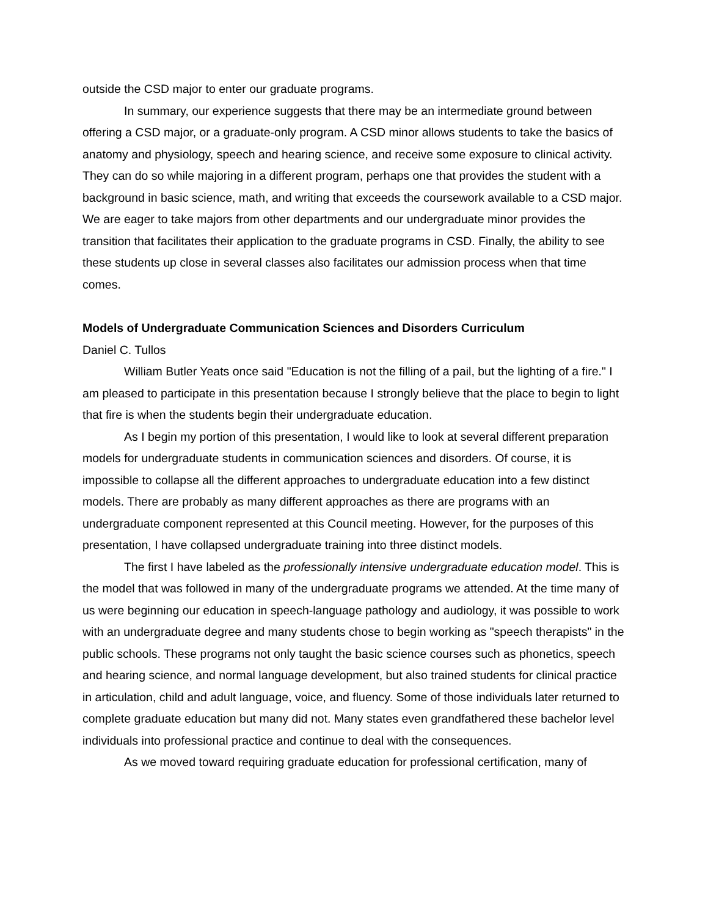outside the CSD major to enter our graduate programs.
In summary, our experience suggests that there may be an intermediate ground between offering a CSD major, or a graduate-only program. A CSD minor allows students to take the basics of anatomy and physiology, speech and hearing science, and receive some exposure to clinical activity. They can do so while majoring in a different program, perhaps one that provides the student with a background in basic science, math, and writing that exceeds the coursework available to a CSD major. We are eager to take majors from other departments and our undergraduate minor provides the transition that facilitates their application to the graduate programs in CSD. Finally, the ability to see these students up close in several classes also facilitates our admission process when that time comes.
Models of Undergraduate Communication Sciences and Disorders Curriculum
Daniel C. Tullos
William Butler Yeats once said "Education is not the filling of a pail, but the lighting of a fire." I am pleased to participate in this presentation because I strongly believe that the place to begin to light that fire is when the students begin their undergraduate education.
As I begin my portion of this presentation, I would like to look at several different preparation models for undergraduate students in communication sciences and disorders. Of course, it is impossible to collapse all the different approaches to undergraduate education into a few distinct models. There are probably as many different approaches as there are programs with an undergraduate component represented at this Council meeting. However, for the purposes of this presentation, I have collapsed undergraduate training into three distinct models.
The first I have labeled as the professionally intensive undergraduate education model. This is the model that was followed in many of the undergraduate programs we attended. At the time many of us were beginning our education in speech-language pathology and audiology, it was possible to work with an undergraduate degree and many students chose to begin working as "speech therapists" in the public schools. These programs not only taught the basic science courses such as phonetics, speech and hearing science, and normal language development, but also trained students for clinical practice in articulation, child and adult language, voice, and fluency. Some of those individuals later returned to complete graduate education but many did not. Many states even grandfathered these bachelor level individuals into professional practice and continue to deal with the consequences.
As we moved toward requiring graduate education for professional certification, many of